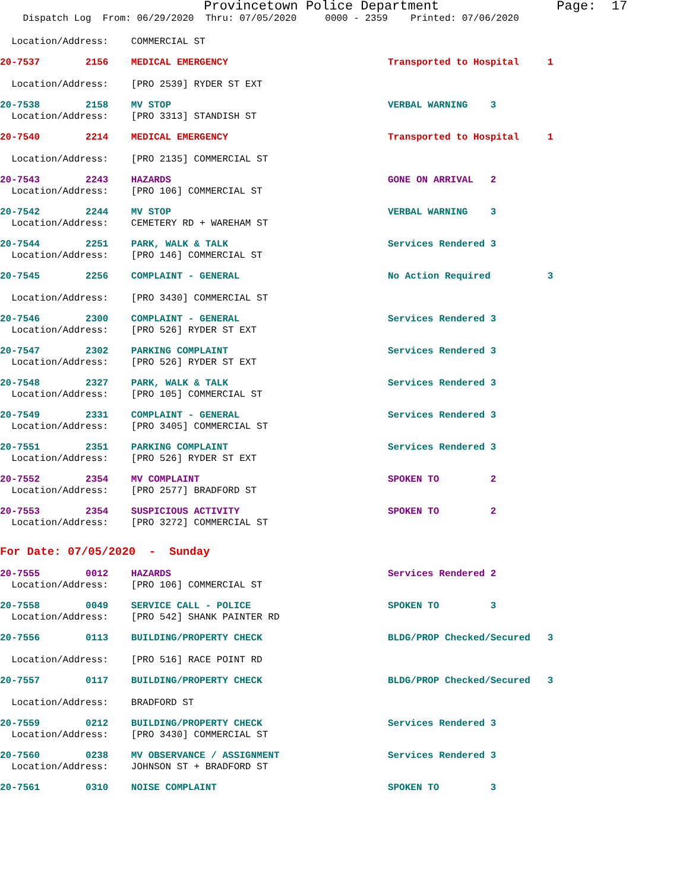Provincetown Police Department Page: 17
Dispatch Log From: 06/29/2020 Thru: 07/05/2020 0000 - 2359 Printed: 07/06/2020
Location/Address: COMMERCIAL ST
20-7537 2156 MEDICAL EMERGENCY Transported to Hospital 1
Location/Address: [PRO 2539] RYDER ST EXT
20-7538 2158 MV STOP VERBAL WARNING 3
Location/Address: [PRO 3313] STANDISH ST
20-7540 2214 MEDICAL EMERGENCY Transported to Hospital 1
Location/Address: [PRO 2135] COMMERCIAL ST
20-7543 2243 HAZARDS GONE ON ARRIVAL 2
Location/Address: [PRO 106] COMMERCIAL ST
20-7542 2244 MV STOP VERBAL WARNING 3
Location/Address: CEMETERY RD + WAREHAM ST
20-7544 2251 PARK, WALK & TALK Services Rendered 3
Location/Address: [PRO 146] COMMERCIAL ST
20-7545 2256 COMPLAINT - GENERAL No Action Required 3
Location/Address: [PRO 3430] COMMERCIAL ST
20-7546 2300 COMPLAINT - GENERAL Services Rendered 3
Location/Address: [PRO 526] RYDER ST EXT
20-7547 2302 PARKING COMPLAINT Services Rendered 3
Location/Address: [PRO 526] RYDER ST EXT
20-7548 2327 PARK, WALK & TALK Services Rendered 3
Location/Address: [PRO 105] COMMERCIAL ST
20-7549 2331 COMPLAINT - GENERAL Services Rendered 3
Location/Address: [PRO 3405] COMMERCIAL ST
20-7551 2351 PARKING COMPLAINT Services Rendered 3
Location/Address: [PRO 526] RYDER ST EXT
20-7552 2354 MV COMPLAINT SPOKEN TO 2
Location/Address: [PRO 2577] BRADFORD ST
20-7553 2354 SUSPICIOUS ACTIVITY SPOKEN TO 2
Location/Address: [PRO 3272] COMMERCIAL ST
For Date: 07/05/2020 - Sunday
20-7555 0012 HAZARDS Services Rendered 2
Location/Address: [PRO 106] COMMERCIAL ST
20-7558 0049 SERVICE CALL - POLICE SPOKEN TO 3
Location/Address: [PRO 542] SHANK PAINTER RD
20-7556 0113 BUILDING/PROPERTY CHECK BLDG/PROP Checked/Secured 3
Location/Address: [PRO 516] RACE POINT RD
20-7557 0117 BUILDING/PROPERTY CHECK BLDG/PROP Checked/Secured 3
Location/Address: BRADFORD ST
20-7559 0212 BUILDING/PROPERTY CHECK Services Rendered 3
Location/Address: [PRO 3430] COMMERCIAL ST
20-7560 0238 MV OBSERVANCE / ASSIGNMENT Services Rendered 3
Location/Address: JOHNSON ST + BRADFORD ST
20-7561 0310 NOISE COMPLAINT SPOKEN TO 3